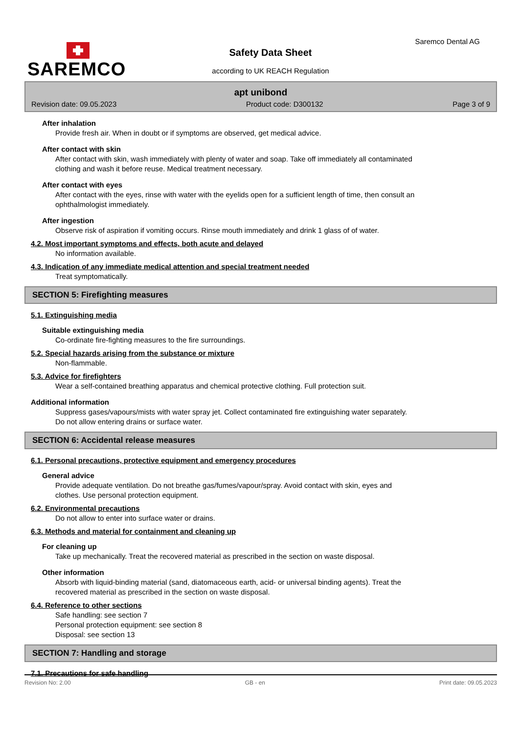SAREMCO
Saremco Dental AG
Safety Data Sheet
according to UK REACH Regulation
apt unibond
Revision date: 09.05.2023 Product code: D300132 Page 3 of 9
After inhalation
Provide fresh air. When in doubt or if symptoms are observed, get medical advice.
After contact with skin
After contact with skin, wash immediately with plenty of water and soap. Take off immediately all contaminated
clothing and wash it before reuse. Medical treatment necessary.
After contact with eyes
After contact with the eyes, rinse with water with the eyelids open for a sufficient length of time, then consult an
ophthalmologist immediately.
After ingestion
Observe risk of aspiration if vomiting occurs. Rinse mouth immediately and drink 1 glass of of water.
4.2. Most important symptoms and effects, both acute and delayed
No information available.
4.3. Indication of any immediate medical attention and special treatment needed
Treat symptomatically.
SECTION 5: Firefighting measures
5.1. Extinguishing media
Suitable extinguishing media
Co-ordinate fire-fighting measures to the fire surroundings.
5.2. Special hazards arising from the substance or mixture
Non-flammable.
5.3. Advice for firefighters
Wear a self-contained breathing apparatus and chemical protective clothing. Full protection suit.
Additional information
Suppress gases/vapours/mists with water spray jet. Collect contaminated fire extinguishing water separately.
Do not allow entering drains or surface water.
SECTION 6: Accidental release measures
6.1. Personal precautions, protective equipment and emergency procedures
General advice
Provide adequate ventilation. Do not breathe gas/fumes/vapour/spray. Avoid contact with skin, eyes and
clothes. Use personal protection equipment.
6.2. Environmental precautions
Do not allow to enter into surface water or drains.
6.3. Methods and material for containment and cleaning up
For cleaning up
Take up mechanically. Treat the recovered material as prescribed in the section on waste disposal.
Other information
Absorb with liquid-binding material (sand, diatomaceous earth, acid- or universal binding agents). Treat the
recovered material as prescribed in the section on waste disposal.
6.4. Reference to other sections
Safe handling: see section 7
Personal protection equipment: see section 8
Disposal: see section 13
SECTION 7: Handling and storage
7.1. Precautions for safe handling
Revision No: 2.00 GB - en Print date: 09.05.2023